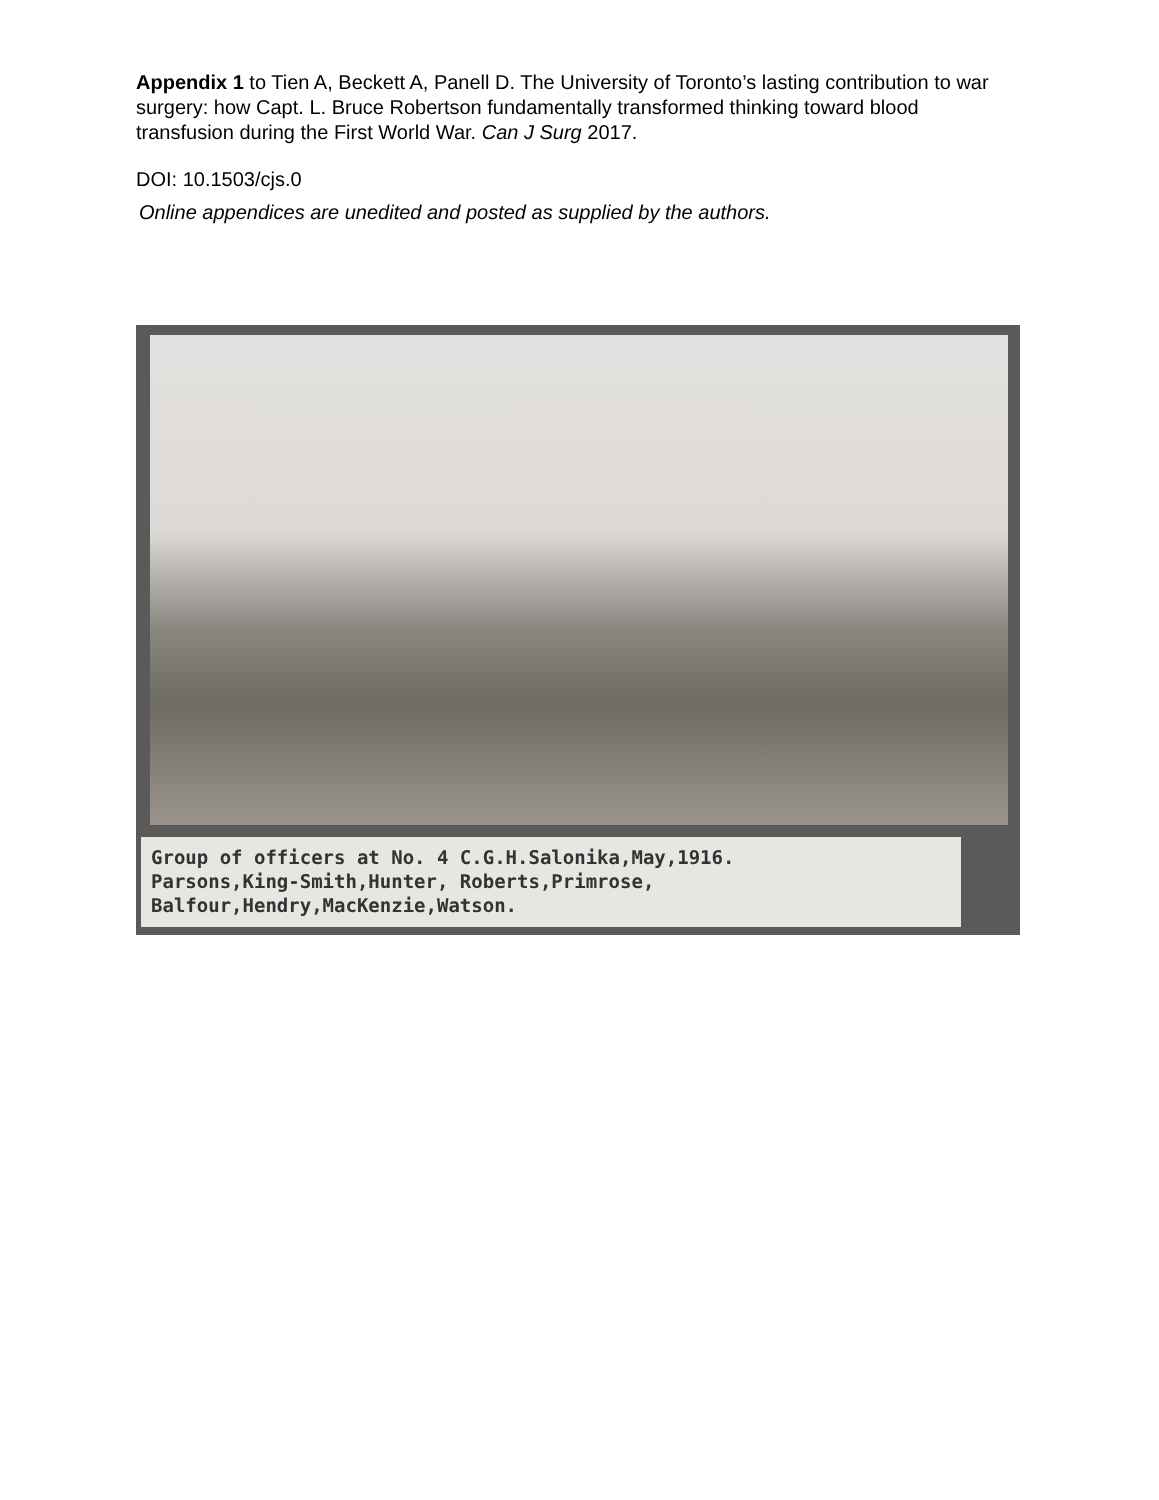Appendix 1 to Tien A, Beckett A, Panell D. The University of Toronto’s lasting contribution to war surgery: how Capt. L. Bruce Robertson fundamentally transformed thinking toward blood transfusion during the First World War. Can J Surg 2017.
DOI: 10.1503/cjs.0
Online appendices are unedited and posted as supplied by the authors.
Group of officers at No. 4 C.G.H.Salonika,May,1916.
Parsons,King-Smith,Hunter, Roberts,Primrose,
Balfour,Hendry,MacKenzie,Watson.